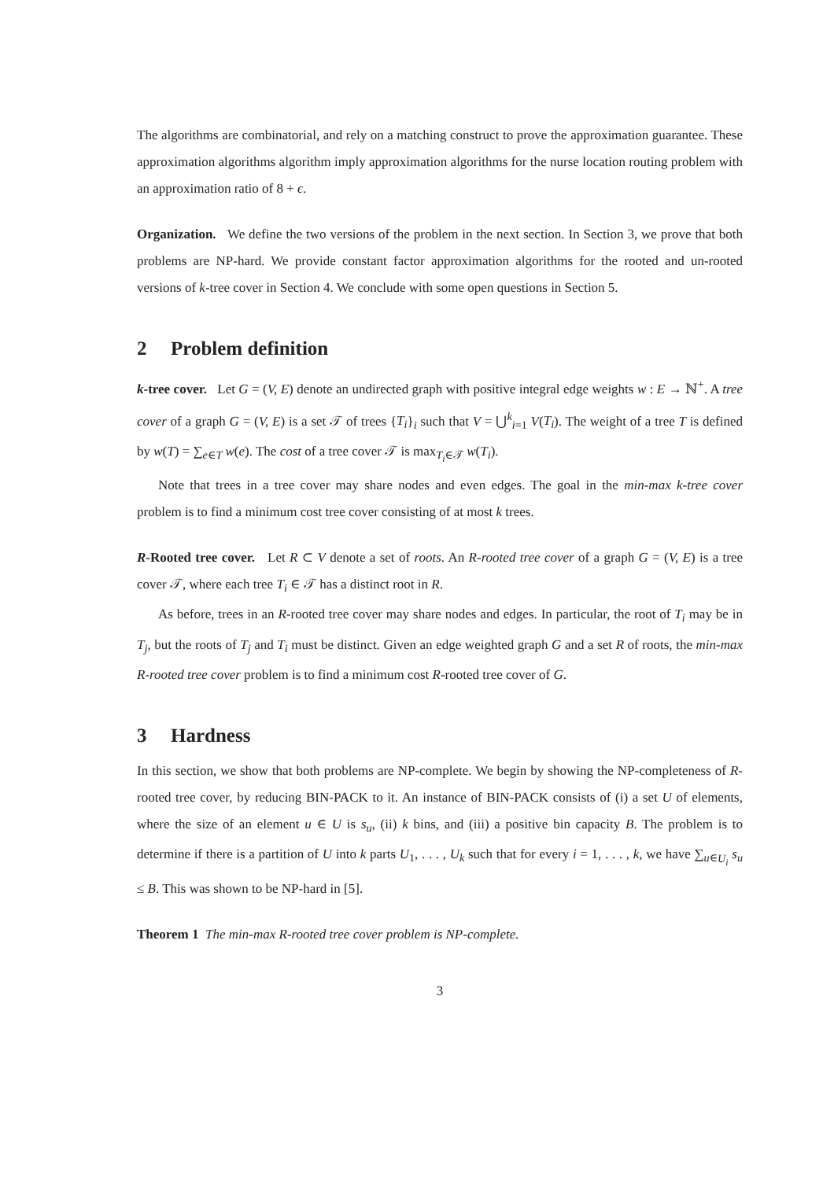The algorithms are combinatorial, and rely on a matching construct to prove the approximation guarantee. These approximation algorithms algorithm imply approximation algorithms for the nurse location routing problem with an approximation ratio of 8 + ϵ.
Organization. We define the two versions of the problem in the next section. In Section 3, we prove that both problems are NP-hard. We provide constant factor approximation algorithms for the rooted and un-rooted versions of k-tree cover in Section 4. We conclude with some open questions in Section 5.
2 Problem definition
k-tree cover. Let G = (V, E) denote an undirected graph with positive integral edge weights w : E → ℕ<sup>+</sup>. A tree cover of a graph G = (V, E) is a set 𝒯 of trees {T<sub>i</sub>}<sub>i</sub> such that V = ⋃<sup>k</sup><sub>i=1</sub> V(T<sub>i</sub>). The weight of a tree T is defined by w(T) = ∑<sub>e∈T</sub> w(e). The cost of a tree cover 𝒯 is max<sub>T<sub>i</sub>∈𝒯</sub> w(T<sub>i</sub>).
Note that trees in a tree cover may share nodes and even edges. The goal in the min-max k-tree cover problem is to find a minimum cost tree cover consisting of at most k trees.
R-Rooted tree cover. Let R ⊂ V denote a set of roots. An R-rooted tree cover of a graph G = (V, E) is a tree cover 𝒯, where each tree T<sub>i</sub> ∈ 𝒯 has a distinct root in R.
As before, trees in an R-rooted tree cover may share nodes and edges. In particular, the root of T<sub>i</sub> may be in T<sub>j</sub>, but the roots of T<sub>j</sub> and T<sub>i</sub> must be distinct. Given an edge weighted graph G and a set R of roots, the min-max R-rooted tree cover problem is to find a minimum cost R-rooted tree cover of G.
3 Hardness
In this section, we show that both problems are NP-complete. We begin by showing the NP-completeness of R-rooted tree cover, by reducing BIN-PACK to it. An instance of BIN-PACK consists of (i) a set U of elements, where the size of an element u ∈ U is s<sub>u</sub>, (ii) k bins, and (iii) a positive bin capacity B. The problem is to determine if there is a partition of U into k parts U<sub>1</sub>, . . . , U<sub>k</sub> such that for every i = 1, . . . , k, we have ∑<sub>u∈U<sub>i</sub></sub> s<sub>u</sub> ≤ B. This was shown to be NP-hard in [5].
Theorem 1 The min-max R-rooted tree cover problem is NP-complete.
3